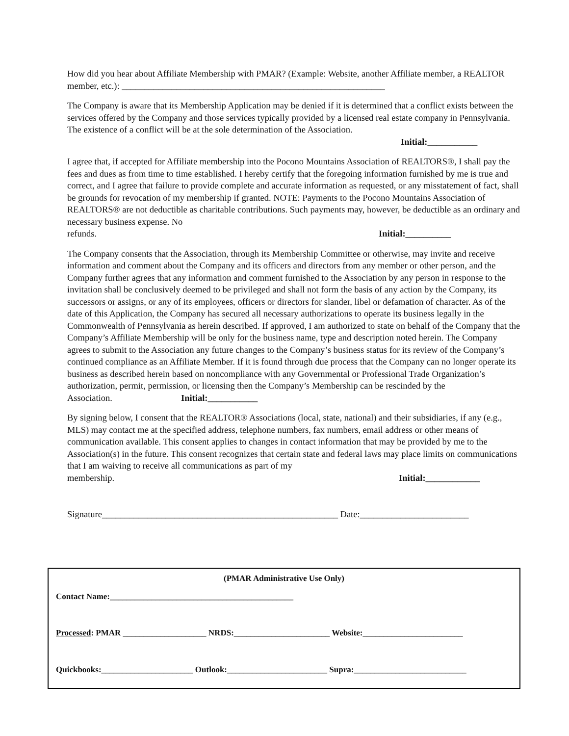How did you hear about Affiliate Membership with PMAR? (Example: Website, another Affiliate member, a REALTOR member, etc.): __________________________________________________________
The Company is aware that its Membership Application may be denied if it is determined that a conflict exists between the services offered by the Company and those services typically provided by a licensed real estate company in Pennsylvania. The existence of a conflict will be at the sole determination of the Association.
Initial:___________
I agree that, if accepted for Affiliate membership into the Pocono Mountains Association of REALTORS®, I shall pay the fees and dues as from time to time established. I hereby certify that the foregoing information furnished by me is true and correct, and I agree that failure to provide complete and accurate information as requested, or any misstatement of fact, shall be grounds for revocation of my membership if granted. NOTE: Payments to the Pocono Mountains Association of REALTORS® are not deductible as charitable contributions. Such payments may, however, be deductible as an ordinary and necessary business expense. No refunds. Initial:__________
The Company consents that the Association, through its Membership Committee or otherwise, may invite and receive information and comment about the Company and its officers and directors from any member or other person, and the Company further agrees that any information and comment furnished to the Association by any person in response to the invitation shall be conclusively deemed to be privileged and shall not form the basis of any action by the Company, its successors or assigns, or any of its employees, officers or directors for slander, libel or defamation of character. As of the date of this Application, the Company has secured all necessary authorizations to operate its business legally in the Commonwealth of Pennsylvania as herein described. If approved, I am authorized to state on behalf of the Company that the Company’s Affiliate Membership will be only for the business name, type and description noted herein. The Company agrees to submit to the Association any future changes to the Company’s business status for its review of the Company’s continued compliance as an Affiliate Member. If it is found through due process that the Company can no longer operate its business as described herein based on noncompliance with any Governmental or Professional Trade Organization’s authorization, permit, permission, or licensing then the Company’s Membership can be rescinded by the Association. Initial:___________
By signing below, I consent that the REALTOR® Associations (local, state, national) and their subsidiaries, if any (e.g., MLS) may contact me at the specified address, telephone numbers, fax numbers, email address or other means of communication available. This consent applies to changes in contact information that may be provided by me to the Association(s) in the future. This consent recognizes that certain state and federal laws may place limits on communications that I am waiving to receive all communications as part of my membership. Initial:____________
Signature____________________________________________________ Date:________________________
(PMAR Administrative Use Only)
Contact Name:____________________________________________
Processed: PMAR ____________________ NRDS:_______________________ Website:________________________
Quickbooks:______________________ Outlook:________________________ Supra:___________________________